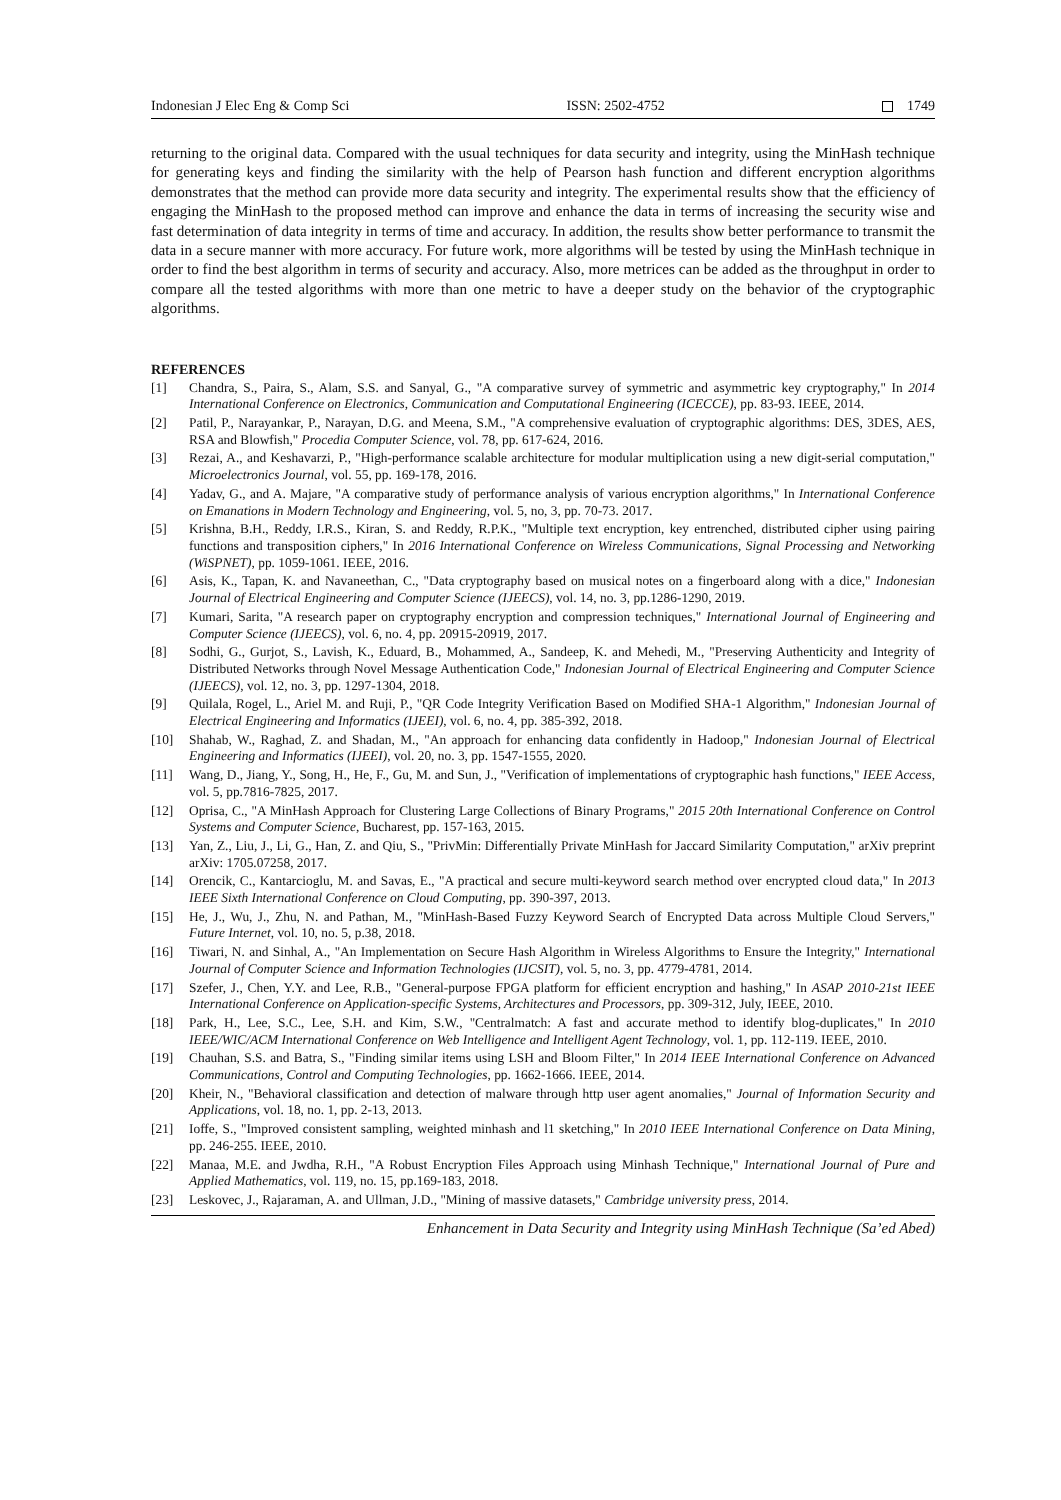Indonesian J Elec Eng & Comp Sci ISSN: 2502-4752 1749
returning to the original data. Compared with the usual techniques for data security and integrity, using the MinHash technique for generating keys and finding the similarity with the help of Pearson hash function and different encryption algorithms demonstrates that the method can provide more data security and integrity. The experimental results show that the efficiency of engaging the MinHash to the proposed method can improve and enhance the data in terms of increasing the security wise and fast determination of data integrity in terms of time and accuracy. In addition, the results show better performance to transmit the data in a secure manner with more accuracy. For future work, more algorithms will be tested by using the MinHash technique in order to find the best algorithm in terms of security and accuracy. Also, more metrices can be added as the throughput in order to compare all the tested algorithms with more than one metric to have a deeper study on the behavior of the cryptographic algorithms.
REFERENCES
[1] Chandra, S., Paira, S., Alam, S.S. and Sanyal, G., "A comparative survey of symmetric and asymmetric key cryptography," In 2014 International Conference on Electronics, Communication and Computational Engineering (ICECCE), pp. 83-93. IEEE, 2014.
[2] Patil, P., Narayankar, P., Narayan, D.G. and Meena, S.M., "A comprehensive evaluation of cryptographic algorithms: DES, 3DES, AES, RSA and Blowfish," Procedia Computer Science, vol. 78, pp. 617-624, 2016.
[3] Rezai, A., and Keshavarzi, P., "High-performance scalable architecture for modular multiplication using a new digit-serial computation," Microelectronics Journal, vol. 55, pp. 169-178, 2016.
[4] Yadav, G., and A. Majare, "A comparative study of performance analysis of various encryption algorithms," In International Conference on Emanations in Modern Technology and Engineering, vol. 5, no, 3, pp. 70-73. 2017.
[5] Krishna, B.H., Reddy, I.R.S., Kiran, S. and Reddy, R.P.K., "Multiple text encryption, key entrenched, distributed cipher using pairing functions and transposition ciphers," In 2016 International Conference on Wireless Communications, Signal Processing and Networking (WiSPNET), pp. 1059-1061. IEEE, 2016.
[6] Asis, K., Tapan, K. and Navaneethan, C., "Data cryptography based on musical notes on a fingerboard along with a dice," Indonesian Journal of Electrical Engineering and Computer Science (IJEECS), vol. 14, no. 3, pp.1286-1290, 2019.
[7] Kumari, Sarita, "A research paper on cryptography encryption and compression techniques," International Journal of Engineering and Computer Science (IJEECS), vol. 6, no. 4, pp. 20915-20919, 2017.
[8] Sodhi, G., Gurjot, S., Lavish, K., Eduard, B., Mohammed, A., Sandeep, K. and Mehedi, M., "Preserving Authenticity and Integrity of Distributed Networks through Novel Message Authentication Code," Indonesian Journal of Electrical Engineering and Computer Science (IJEECS), vol. 12, no. 3, pp. 1297-1304, 2018.
[9] Quilala, Rogel, L., Ariel M. and Ruji, P., "QR Code Integrity Verification Based on Modified SHA-1 Algorithm," Indonesian Journal of Electrical Engineering and Informatics (IJEEI), vol. 6, no. 4, pp. 385-392, 2018.
[10] Shahab, W., Raghad, Z. and Shadan, M., "An approach for enhancing data confidently in Hadoop," Indonesian Journal of Electrical Engineering and Informatics (IJEEI), vol. 20, no. 3, pp. 1547-1555, 2020.
[11] Wang, D., Jiang, Y., Song, H., He, F., Gu, M. and Sun, J., "Verification of implementations of cryptographic hash functions," IEEE Access, vol. 5, pp.7816-7825, 2017.
[12] Oprisa, C., "A MinHash Approach for Clustering Large Collections of Binary Programs," 2015 20th International Conference on Control Systems and Computer Science, Bucharest, pp. 157-163, 2015.
[13] Yan, Z., Liu, J., Li, G., Han, Z. and Qiu, S., "PrivMin: Differentially Private MinHash for Jaccard Similarity Computation," arXiv preprint arXiv: 1705.07258, 2017.
[14] Orencik, C., Kantarcioglu, M. and Savas, E., "A practical and secure multi-keyword search method over encrypted cloud data," In 2013 IEEE Sixth International Conference on Cloud Computing, pp. 390-397, 2013.
[15] He, J., Wu, J., Zhu, N. and Pathan, M., "MinHash-Based Fuzzy Keyword Search of Encrypted Data across Multiple Cloud Servers," Future Internet, vol. 10, no. 5, p.38, 2018.
[16] Tiwari, N. and Sinhal, A., "An Implementation on Secure Hash Algorithm in Wireless Algorithms to Ensure the Integrity," International Journal of Computer Science and Information Technologies (IJCSIT), vol. 5, no. 3, pp. 4779-4781, 2014.
[17] Szefer, J., Chen, Y.Y. and Lee, R.B., "General-purpose FPGA platform for efficient encryption and hashing," In ASAP 2010-21st IEEE International Conference on Application-specific Systems, Architectures and Processors, pp. 309-312, July, IEEE, 2010.
[18] Park, H., Lee, S.C., Lee, S.H. and Kim, S.W., "Centralmatch: A fast and accurate method to identify blog-duplicates," In 2010 IEEE/WIC/ACM International Conference on Web Intelligence and Intelligent Agent Technology, vol. 1, pp. 112-119. IEEE, 2010.
[19] Chauhan, S.S. and Batra, S., "Finding similar items using LSH and Bloom Filter," In 2014 IEEE International Conference on Advanced Communications, Control and Computing Technologies, pp. 1662-1666. IEEE, 2014.
[20] Kheir, N., "Behavioral classification and detection of malware through http user agent anomalies," Journal of Information Security and Applications, vol. 18, no. 1, pp. 2-13, 2013.
[21] Ioffe, S., "Improved consistent sampling, weighted minhash and l1 sketching," In 2010 IEEE International Conference on Data Mining, pp. 246-255. IEEE, 2010.
[22] Manaa, M.E. and Jwdha, R.H., "A Robust Encryption Files Approach using Minhash Technique," International Journal of Pure and Applied Mathematics, vol. 119, no. 15, pp.169-183, 2018.
[23] Leskovec, J., Rajaraman, A. and Ullman, J.D., "Mining of massive datasets," Cambridge university press, 2014.
Enhancement in Data Security and Integrity using MinHash Technique (Sa’ed Abed)